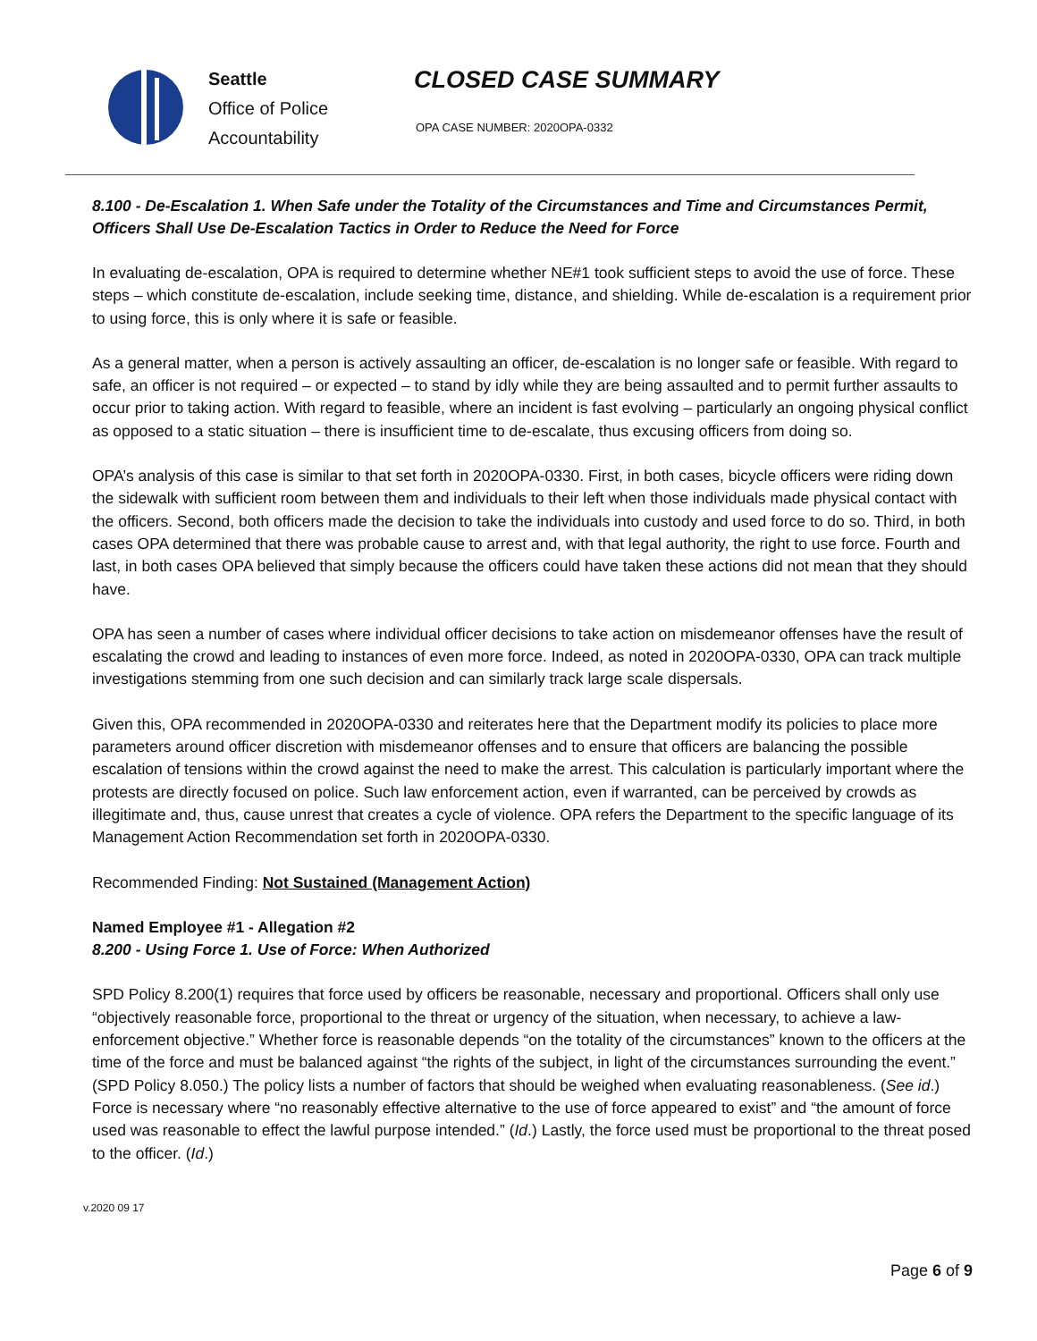Seattle
Office of Police
Accountability
CLOSED CASE SUMMARY
OPA CASE NUMBER: 2020OPA-0332
8.100 - De-Escalation 1. When Safe under the Totality of the Circumstances and Time and Circumstances Permit, Officers Shall Use De-Escalation Tactics in Order to Reduce the Need for Force
In evaluating de-escalation, OPA is required to determine whether NE#1 took sufficient steps to avoid the use of force. These steps – which constitute de-escalation, include seeking time, distance, and shielding. While de-escalation is a requirement prior to using force, this is only where it is safe or feasible.
As a general matter, when a person is actively assaulting an officer, de-escalation is no longer safe or feasible. With regard to safe, an officer is not required – or expected – to stand by idly while they are being assaulted and to permit further assaults to occur prior to taking action. With regard to feasible, where an incident is fast evolving – particularly an ongoing physical conflict as opposed to a static situation – there is insufficient time to de-escalate, thus excusing officers from doing so.
OPA’s analysis of this case is similar to that set forth in 2020OPA-0330. First, in both cases, bicycle officers were riding down the sidewalk with sufficient room between them and individuals to their left when those individuals made physical contact with the officers. Second, both officers made the decision to take the individuals into custody and used force to do so. Third, in both cases OPA determined that there was probable cause to arrest and, with that legal authority, the right to use force. Fourth and last, in both cases OPA believed that simply because the officers could have taken these actions did not mean that they should have.
OPA has seen a number of cases where individual officer decisions to take action on misdemeanor offenses have the result of escalating the crowd and leading to instances of even more force. Indeed, as noted in 2020OPA-0330, OPA can track multiple investigations stemming from one such decision and can similarly track large scale dispersals.
Given this, OPA recommended in 2020OPA-0330 and reiterates here that the Department modify its policies to place more parameters around officer discretion with misdemeanor offenses and to ensure that officers are balancing the possible escalation of tensions within the crowd against the need to make the arrest. This calculation is particularly important where the protests are directly focused on police. Such law enforcement action, even if warranted, can be perceived by crowds as illegitimate and, thus, cause unrest that creates a cycle of violence. OPA refers the Department to the specific language of its Management Action Recommendation set forth in 2020OPA-0330.
Recommended Finding: Not Sustained (Management Action)
Named Employee #1 - Allegation #2
8.200 - Using Force 1. Use of Force: When Authorized
SPD Policy 8.200(1) requires that force used by officers be reasonable, necessary and proportional. Officers shall only use “objectively reasonable force, proportional to the threat or urgency of the situation, when necessary, to achieve a law-enforcement objective.” Whether force is reasonable depends “on the totality of the circumstances” known to the officers at the time of the force and must be balanced against “the rights of the subject, in light of the circumstances surrounding the event.” (SPD Policy 8.050.) The policy lists a number of factors that should be weighed when evaluating reasonableness. (See id.) Force is necessary where “no reasonably effective alternative to the use of force appeared to exist” and “the amount of force used was reasonable to effect the lawful purpose intended.” (Id.) Lastly, the force used must be proportional to the threat posed to the officer. (Id.)
v.2020 09 17
Page 6 of 9